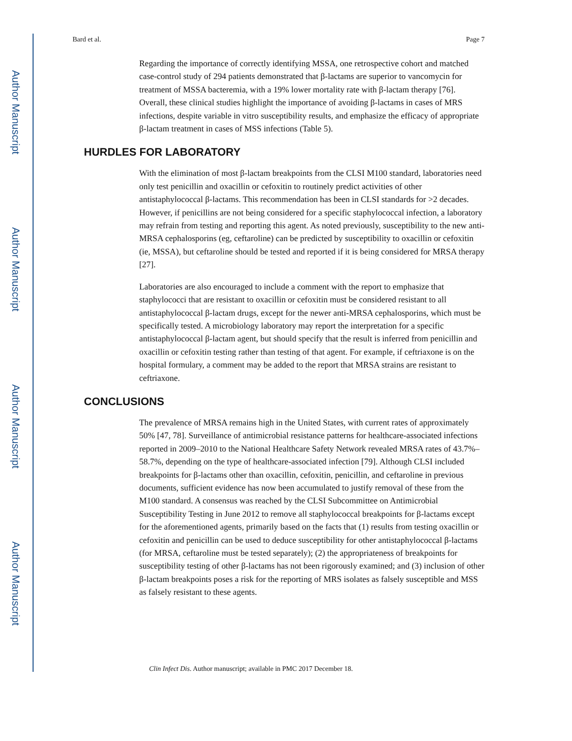Author Manuscript
Author Manuscript
Author Manuscript
Author Manuscript
Bard et al. Page 7
Regarding the importance of correctly identifying MSSA, one retrospective cohort and matched case-control study of 294 patients demonstrated that β-lactams are superior to vancomycin for treatment of MSSA bacteremia, with a 19% lower mortality rate with β-lactam therapy [76]. Overall, these clinical studies highlight the importance of avoiding β-lactams in cases of MRS infections, despite variable in vitro susceptibility results, and emphasize the efficacy of appropriate β-lactam treatment in cases of MSS infections (Table 5).
HURDLES FOR LABORATORY
With the elimination of most β-lactam breakpoints from the CLSI M100 standard, laboratories need only test penicillin and oxacillin or cefoxitin to routinely predict activities of other antistaphylococcal β-lactams. This recommendation has been in CLSI standards for >2 decades. However, if penicillins are not being considered for a specific staphylococcal infection, a laboratory may refrain from testing and reporting this agent. As noted previously, susceptibility to the new anti-MRSA cephalosporins (eg, ceftaroline) can be predicted by susceptibility to oxacillin or cefoxitin (ie, MSSA), but ceftaroline should be tested and reported if it is being considered for MRSA therapy [27].
Laboratories are also encouraged to include a comment with the report to emphasize that staphylococci that are resistant to oxacillin or cefoxitin must be considered resistant to all antistaphylococcal β-lactam drugs, except for the newer anti-MRSA cephalosporins, which must be specifically tested. A microbiology laboratory may report the interpretation for a specific antistaphylococcal β-lactam agent, but should specify that the result is inferred from penicillin and oxacillin or cefoxitin testing rather than testing of that agent. For example, if ceftriaxone is on the hospital formulary, a comment may be added to the report that MRSA strains are resistant to ceftriaxone.
CONCLUSIONS
The prevalence of MRSA remains high in the United States, with current rates of approximately 50% [47, 78]. Surveillance of antimicrobial resistance patterns for healthcare-associated infections reported in 2009–2010 to the National Healthcare Safety Network revealed MRSA rates of 43.7%–58.7%, depending on the type of healthcare-associated infection [79]. Although CLSI included breakpoints for β-lactams other than oxacillin, cefoxitin, penicillin, and ceftaroline in previous documents, sufficient evidence has now been accumulated to justify removal of these from the M100 standard. A consensus was reached by the CLSI Subcommittee on Antimicrobial Susceptibility Testing in June 2012 to remove all staphylococcal breakpoints for β-lactams except for the aforementioned agents, primarily based on the facts that (1) results from testing oxacillin or cefoxitin and penicillin can be used to deduce susceptibility for other antistaphylococcal β-lactams (for MRSA, ceftaroline must be tested separately); (2) the appropriateness of breakpoints for susceptibility testing of other β-lactams has not been rigorously examined; and (3) inclusion of other β-lactam breakpoints poses a risk for the reporting of MRS isolates as falsely susceptible and MSS as falsely resistant to these agents.
Clin Infect Dis. Author manuscript; available in PMC 2017 December 18.